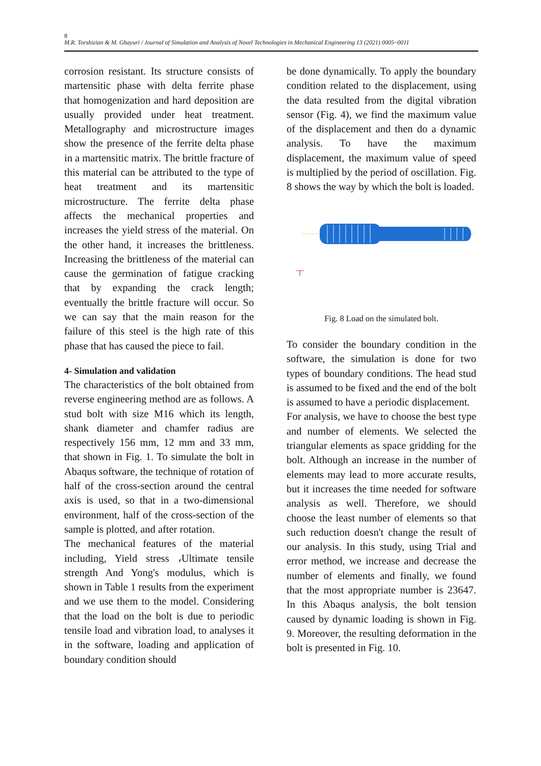8
M.R. Torshizian & M. Ghayuri / Journal of Simulation and Analysis of Novel Technologies in Mechanical Engineering 13 (2021) 0005~0011
corrosion resistant. Its structure consists of martensitic phase with delta ferrite phase that homogenization and hard deposition are usually provided under heat treatment. Metallography and microstructure images show the presence of the ferrite delta phase in a martensitic matrix. The brittle fracture of this material can be attributed to the type of heat treatment and its martensitic microstructure. The ferrite delta phase affects the mechanical properties and increases the yield stress of the material. On the other hand, it increases the brittleness. Increasing the brittleness of the material can cause the germination of fatigue cracking that by expanding the crack length; eventually the brittle fracture will occur. So we can say that the main reason for the failure of this steel is the high rate of this phase that has caused the piece to fail.
4- Simulation and validation
The characteristics of the bolt obtained from reverse engineering method are as follows. A stud bolt with size M16 which its length, shank diameter and chamfer radius are respectively 156 mm, 12 mm and 33 mm, that shown in Fig. 1. To simulate the bolt in Abaqus software, the technique of rotation of half of the cross-section around the central axis is used, so that in a two-dimensional environment, half of the cross-section of the sample is plotted, and after rotation.
The mechanical features of the material including, Yield stress ،Ultimate tensile strength And Yong's modulus, which is shown in Table 1 results from the experiment and we use them to the model. Considering that the load on the bolt is due to periodic tensile load and vibration load, to analyses it in the software, loading and application of boundary condition should
be done dynamically. To apply the boundary condition related to the displacement, using the data resulted from the digital vibration sensor (Fig. 4), we find the maximum value of the displacement and then do a dynamic analysis. To have the maximum displacement, the maximum value of speed is multiplied by the period of oscillation. Fig. 8 shows the way by which the bolt is loaded.
Fig. 8 Load on the simulated bolt.
To consider the boundary condition in the software, the simulation is done for two types of boundary conditions. The head stud is assumed to be fixed and the end of the bolt is assumed to have a periodic displacement.
For analysis, we have to choose the best type and number of elements. We selected the triangular elements as space gridding for the bolt. Although an increase in the number of elements may lead to more accurate results, but it increases the time needed for software analysis as well. Therefore, we should choose the least number of elements so that such reduction doesn't change the result of our analysis. In this study, using Trial and error method, we increase and decrease the number of elements and finally, we found that the most appropriate number is 23647. In this Abaqus analysis, the bolt tension caused by dynamic loading is shown in Fig. 9. Moreover, the resulting deformation in the bolt is presented in Fig. 10.